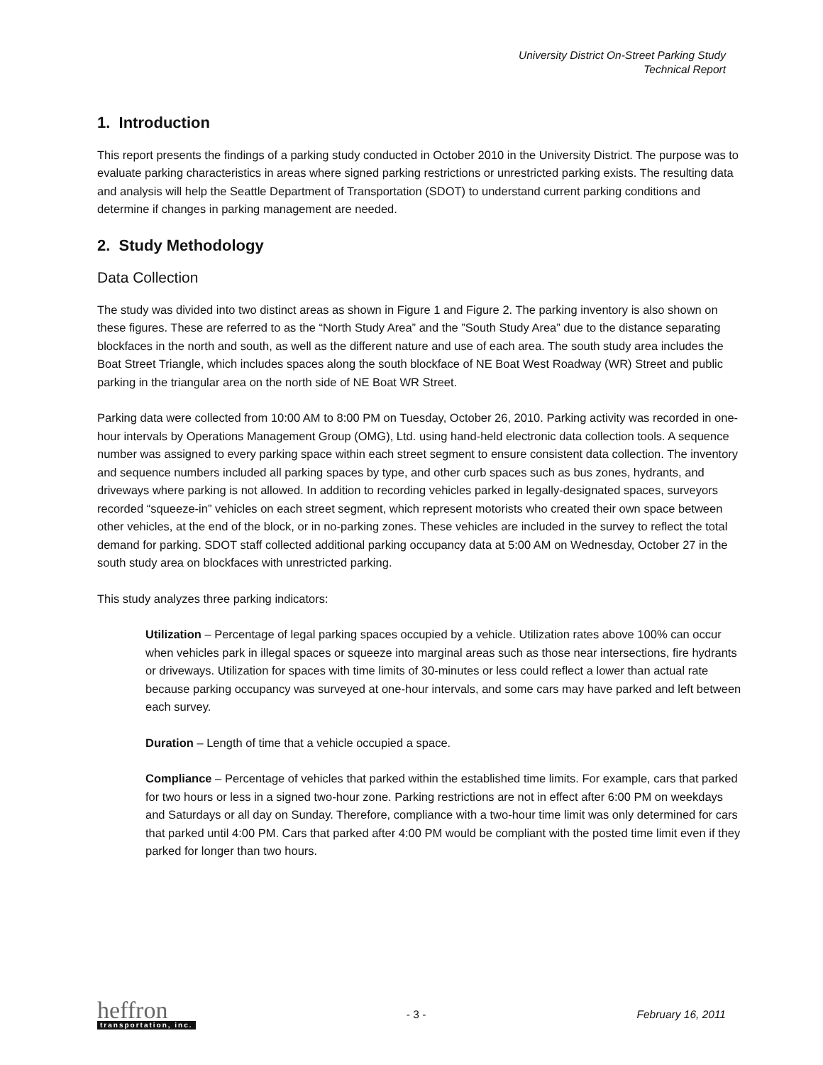University District On-Street Parking Study
Technical Report
1. Introduction
This report presents the findings of a parking study conducted in October 2010 in the University District. The purpose was to evaluate parking characteristics in areas where signed parking restrictions or unrestricted parking exists. The resulting data and analysis will help the Seattle Department of Transportation (SDOT) to understand current parking conditions and determine if changes in parking management are needed.
2. Study Methodology
Data Collection
The study was divided into two distinct areas as shown in Figure 1 and Figure 2. The parking inventory is also shown on these figures. These are referred to as the “North Study Area” and the ”South Study Area” due to the distance separating blockfaces in the north and south, as well as the different nature and use of each area. The south study area includes the Boat Street Triangle, which includes spaces along the south blockface of NE Boat West Roadway (WR) Street and public parking in the triangular area on the north side of NE Boat WR Street.
Parking data were collected from 10:00 AM to 8:00 PM on Tuesday, October 26, 2010. Parking activity was recorded in one-hour intervals by Operations Management Group (OMG), Ltd. using hand-held electronic data collection tools. A sequence number was assigned to every parking space within each street segment to ensure consistent data collection. The inventory and sequence numbers included all parking spaces by type, and other curb spaces such as bus zones, hydrants, and driveways where parking is not allowed. In addition to recording vehicles parked in legally-designated spaces, surveyors recorded “squeeze-in” vehicles on each street segment, which represent motorists who created their own space between other vehicles, at the end of the block, or in no-parking zones. These vehicles are included in the survey to reflect the total demand for parking. SDOT staff collected additional parking occupancy data at 5:00 AM on Wednesday, October 27 in the south study area on blockfaces with unrestricted parking.
This study analyzes three parking indicators:
Utilization – Percentage of legal parking spaces occupied by a vehicle. Utilization rates above 100% can occur when vehicles park in illegal spaces or squeeze into marginal areas such as those near intersections, fire hydrants or driveways. Utilization for spaces with time limits of 30-minutes or less could reflect a lower than actual rate because parking occupancy was surveyed at one-hour intervals, and some cars may have parked and left between each survey.
Duration – Length of time that a vehicle occupied a space.
Compliance – Percentage of vehicles that parked within the established time limits. For example, cars that parked for two hours or less in a signed two-hour zone. Parking restrictions are not in effect after 6:00 PM on weekdays and Saturdays or all day on Sunday. Therefore, compliance with a two-hour time limit was only determined for cars that parked until 4:00 PM. Cars that parked after 4:00 PM would be compliant with the posted time limit even if they parked for longer than two hours.
heffron
transportation, inc.
- 3 - February 16, 2011